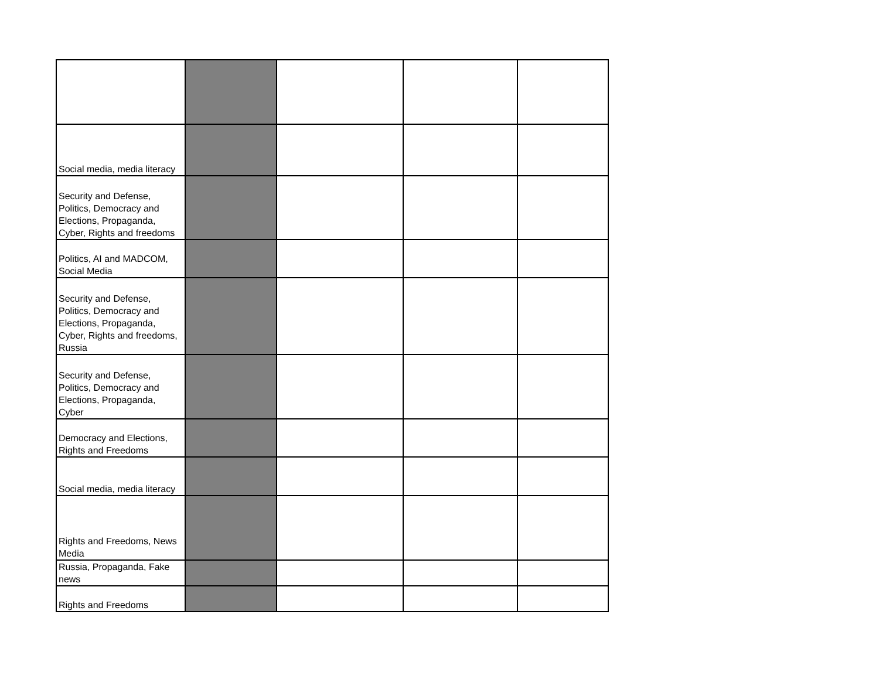| Social media, media literacy | | | | |
| Security and Defense, Politics, Democracy and Elections, Propaganda, Cyber, Rights and freedoms | | | | |
| Politics, AI and MADCOM, Social Media | | | | |
| Security and Defense, Politics, Democracy and Elections, Propaganda, Cyber, Rights and freedoms, Russia | | | | |
| Security and Defense, Politics, Democracy and Elections, Propaganda, Cyber | | | | |
| Democracy and Elections, Rights and Freedoms | | | | |
| Social media, media literacy | | | | |
| Rights and Freedoms, News Media | | | | |
| Russia, Propaganda, Fake news | | | | |
| Rights and Freedoms | | | | |